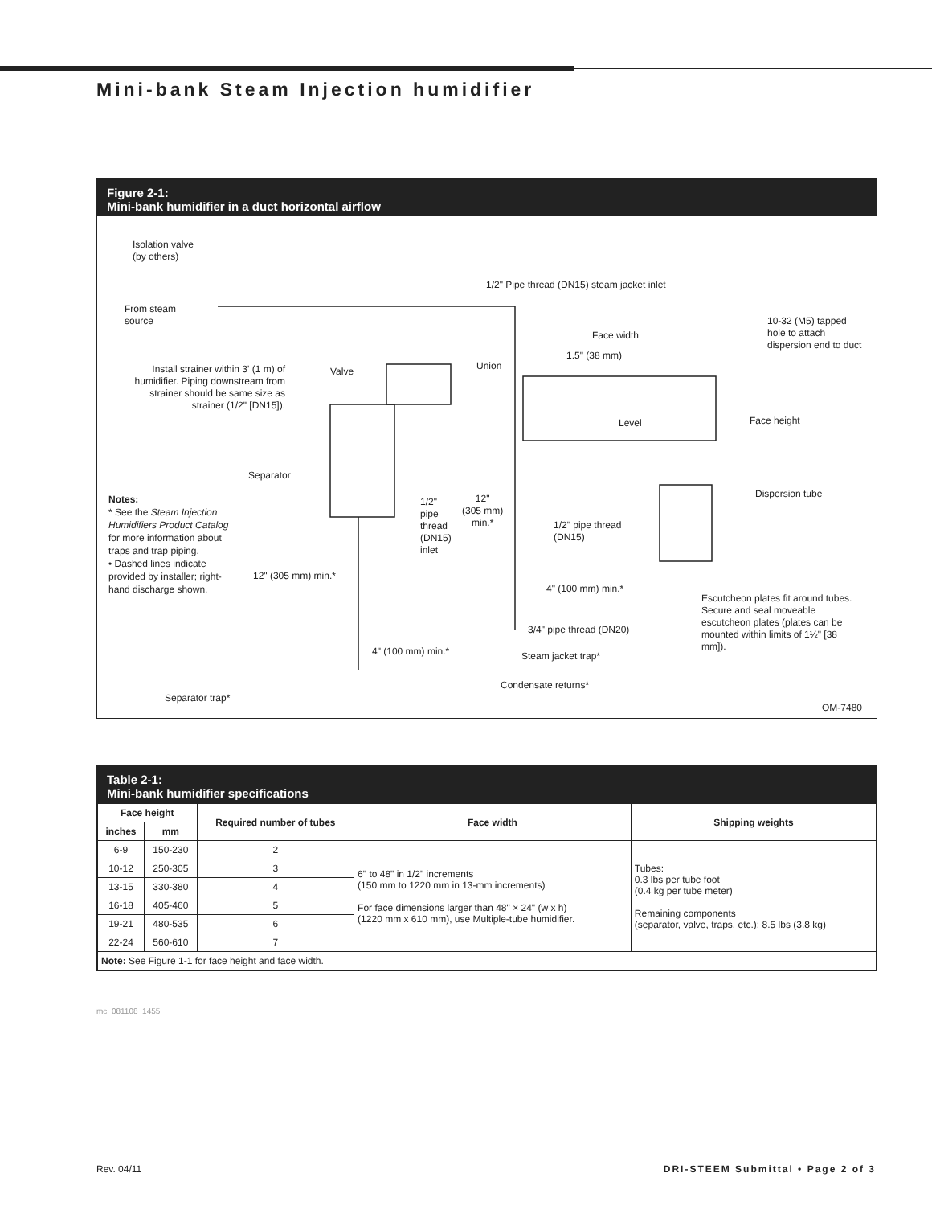Mini-bank Steam Injection humidifier
Figure 2-1:
Mini-bank humidifier in a duct horizontal airflow
Isolation valve
(by others)
From steam
source
Install strainer within 3' (1 m) of humidifier. Piping downstream from strainer should be same size as strainer (1/2" [DN15]).
1/2" Pipe thread (DN15) steam jacket inlet
10-32 (M5) tapped hole to attach dispersion end to duct
Face width
1.5" (38 mm)
Valve Union
Level Face height
Separator
Dispersion tube
1/2"
pipe
thread
(DN15)
inlet
12"
(305 mm)
min.*
1/2" pipe thread
(DN15)
12" (305 mm) min.*
4" (100 mm) min.*
Escutcheon plates fit around tubes. Secure and seal moveable escutcheon plates (plates can be mounted within limits of 1½" [38 mm]).
3/4" pipe thread (DN20)
4" (100 mm) min.* Steam jacket trap*
Condensate returns*
Separator trap*
OM-7480
Notes:
* See the Steam Injection Humidifiers Product Catalog for more information about traps and trap piping.
• Dashed lines indicate provided by installer; right-hand discharge shown.
Table 2-1:
Mini-bank humidifier specifications
| Face height | | Required number of tubes | Face width | Shipping weights |
| --- | --- | --- | --- | --- |
| inches | mm | | | |
| 6-9 | 150-230 | 2 | 6" to 48" in 1/2" increments (150 mm to 1220 mm in 13-mm increments) For face dimensions larger than 48" × 24" (w x h) (1220 mm x 610 mm), use Multiple-tube humidifier. | Tubes: 0.3 lbs per tube foot (0.4 kg per tube meter) Remaining components (separator, valve, traps, etc.): 8.5 lbs (3.8 kg) |
| 10-12 | 250-305 | 3 | | |
| 13-15 | 330-380 | 4 | | |
| 16-18 | 405-460 | 5 | | |
| 19-21 | 480-535 | 6 | | |
| 22-24 | 560-610 | 7 | | |
| Note: See Figure 1-1 for face height and face width. | | | | |
mc_081108_1455
Rev. 04/11
DRI-STEEM Submittal • Page 2 of 3